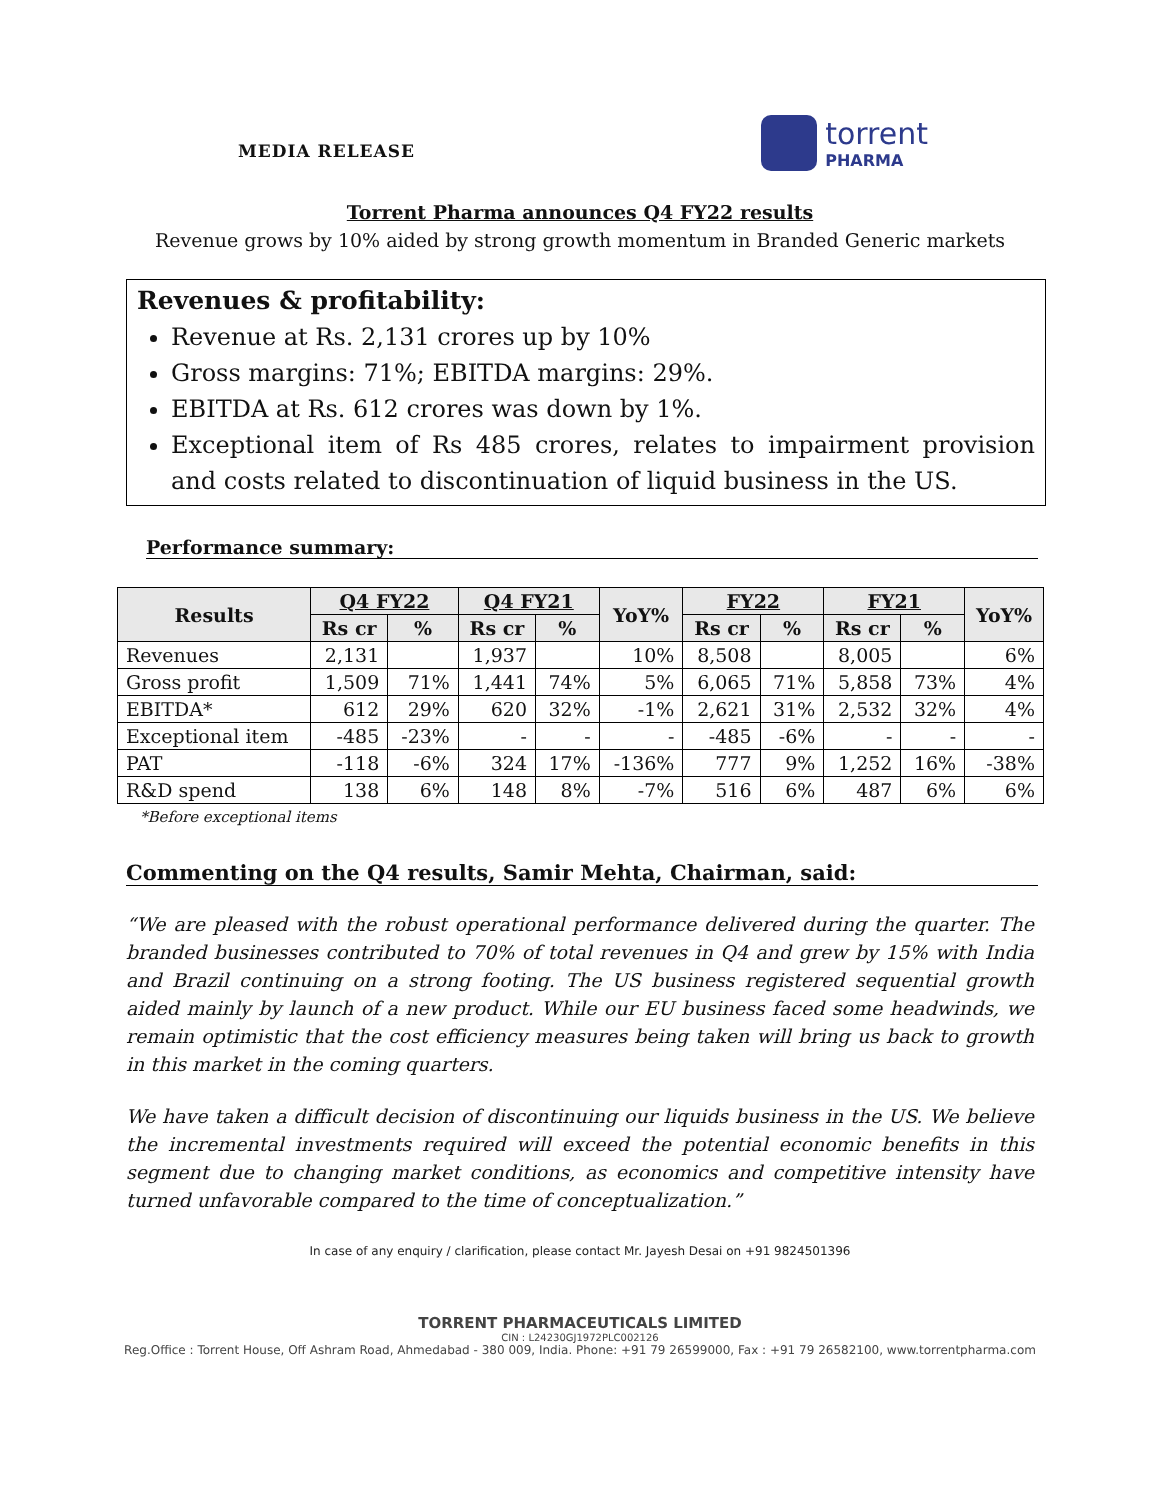MEDIA RELEASE
torrent
PHARMA
Torrent Pharma announces Q4 FY22 results
Revenue grows by 10% aided by strong growth momentum in Branded Generic markets
Revenues & profitability:
Revenue at Rs. 2,131 crores up by 10%
Gross margins: 71%; EBITDA margins: 29%.
EBITDA at Rs. 612 crores was down by 1%.
Exceptional item of Rs 485 crores, relates to impairment provision and costs related to discontinuation of liquid business in the US.
Performance summary:
| Results | Q4 FY22 | | Q4 FY21 | | YoY% | FY22 | | FY21 | | YoY% |
| --- | --- | --- | --- | --- | --- | --- | --- | --- | --- | --- |
| | Rs cr | % | Rs cr | % | | Rs cr | % | Rs cr | % | |
| Revenues | 2,131 | | 1,937 | | 10% | 8,508 | | 8,005 | | 6% |
| Gross profit | 1,509 | 71% | 1,441 | 74% | 5% | 6,065 | 71% | 5,858 | 73% | 4% |
| EBITDA* | 612 | 29% | 620 | 32% | -1% | 2,621 | 31% | 2,532 | 32% | 4% |
| Exceptional item | -485 | -23% | - | - | - | -485 | -6% | - | - | - |
| PAT | -118 | -6% | 324 | 17% | -136% | 777 | 9% | 1,252 | 16% | -38% |
| R&D spend | 138 | 6% | 148 | 8% | -7% | 516 | 6% | 487 | 6% | 6% |
*Before exceptional items
Commenting on the Q4 results, Samir Mehta, Chairman, said:
“We are pleased with the robust operational performance delivered during the quarter. The branded businesses contributed to 70% of total revenues in Q4 and grew by 15% with India and Brazil continuing on a strong footing. The US business registered sequential growth aided mainly by launch of a new product. While our EU business faced some headwinds, we remain optimistic that the cost efficiency measures being taken will bring us back to growth in this market in the coming quarters.
We have taken a difficult decision of discontinuing our liquids business in the US. We believe the incremental investments required will exceed the potential economic benefits in this segment due to changing market conditions, as economics and competitive intensity have turned unfavorable compared to the time of conceptualization.”
In case of any enquiry / clarification, please contact Mr. Jayesh Desai on +91 9824501396
TORRENT PHARMACEUTICALS LIMITED
CIN : L24230GJ1972PLC002126
Reg.Office : Torrent House, Off Ashram Road, Ahmedabad - 380 009, India. Phone: +91 79 26599000, Fax : +91 79 26582100, www.torrentpharma.com